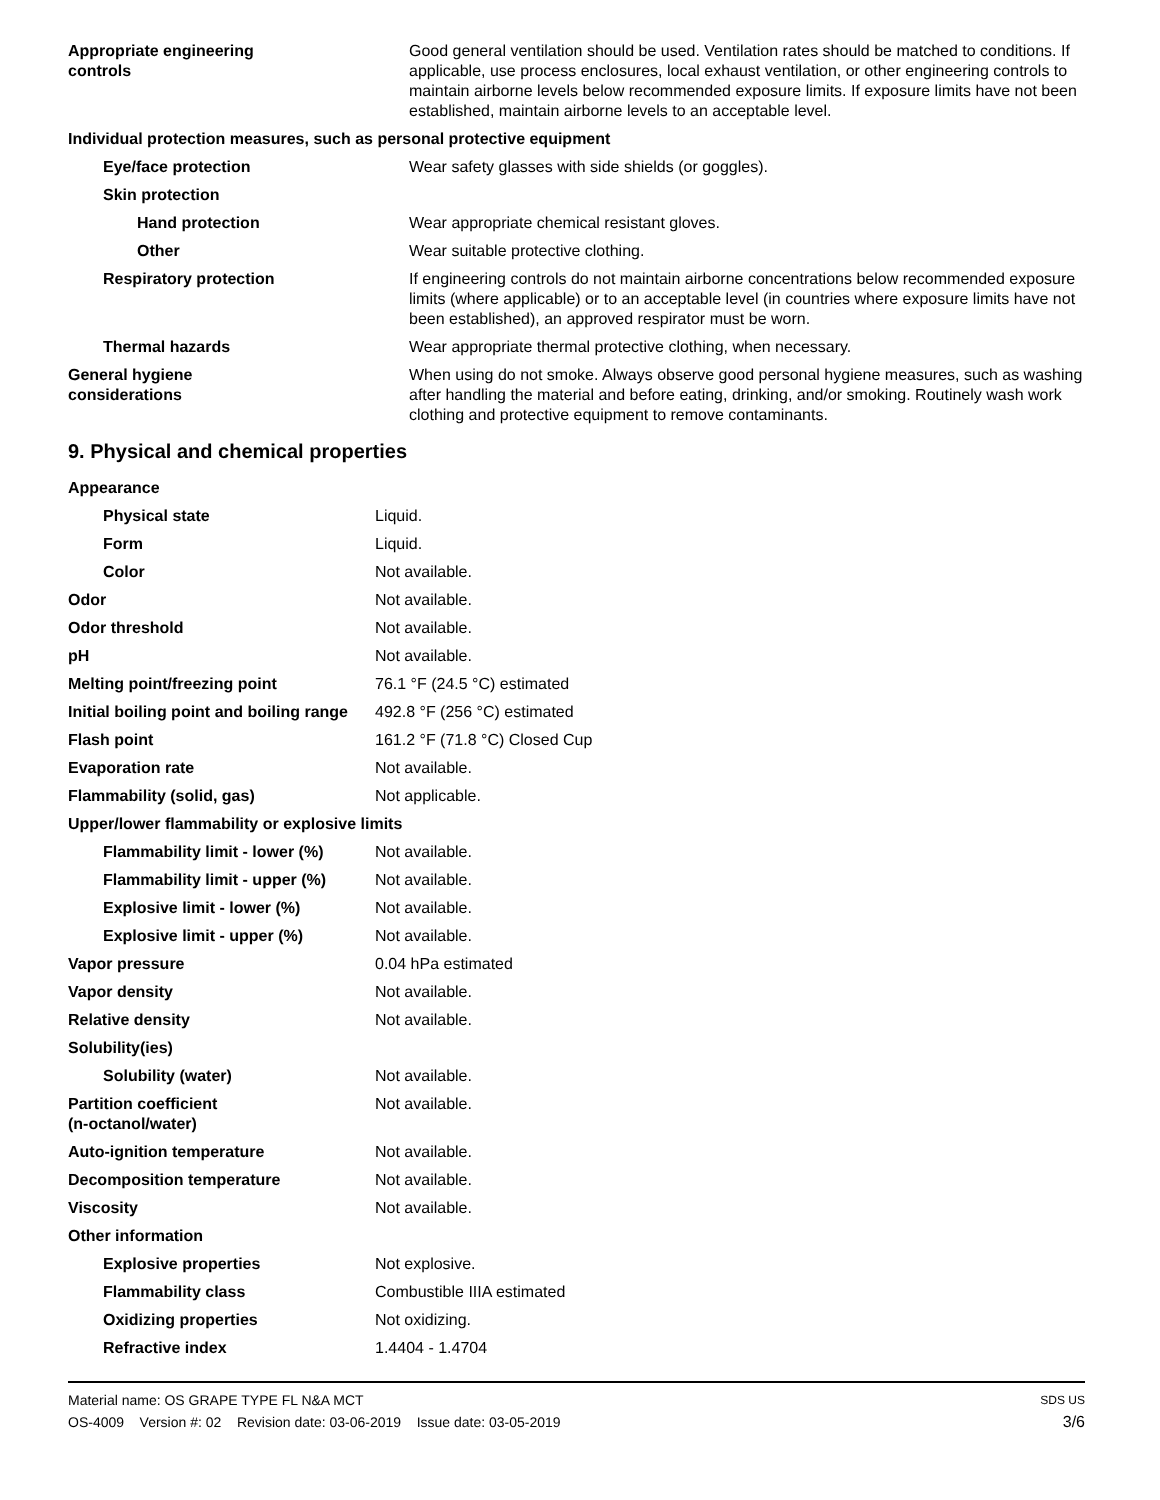| Appropriate engineering controls | Good general ventilation should be used. Ventilation rates should be matched to conditions. If applicable, use process enclosures, local exhaust ventilation, or other engineering controls to maintain airborne levels below recommended exposure limits. If exposure limits have not been established, maintain airborne levels to an acceptable level. |
| Individual protection measures, such as personal protective equipment | |
| Eye/face protection | Wear safety glasses with side shields (or goggles). |
| Skin protection | |
| Hand protection | Wear appropriate chemical resistant gloves. |
| Other | Wear suitable protective clothing. |
| Respiratory protection | If engineering controls do not maintain airborne concentrations below recommended exposure limits (where applicable) or to an acceptable level (in countries where exposure limits have not been established), an approved respirator must be worn. |
| Thermal hazards | Wear appropriate thermal protective clothing, when necessary. |
| General hygiene considerations | When using do not smoke. Always observe good personal hygiene measures, such as washing after handling the material and before eating, drinking, and/or smoking. Routinely wash work clothing and protective equipment to remove contaminants. |
9. Physical and chemical properties
| Appearance | |
| Physical state | Liquid. |
| Form | Liquid. |
| Color | Not available. |
| Odor | Not available. |
| Odor threshold | Not available. |
| pH | Not available. |
| Melting point/freezing point | 76.1 °F (24.5 °C) estimated |
| Initial boiling point and boiling range | 492.8 °F (256 °C) estimated |
| Flash point | 161.2 °F (71.8 °C) Closed Cup |
| Evaporation rate | Not available. |
| Flammability (solid, gas) | Not applicable. |
| Upper/lower flammability or explosive limits | |
| Flammability limit - lower (%) | Not available. |
| Flammability limit - upper (%) | Not available. |
| Explosive limit - lower (%) | Not available. |
| Explosive limit - upper (%) | Not available. |
| Vapor pressure | 0.04 hPa estimated |
| Vapor density | Not available. |
| Relative density | Not available. |
| Solubility(ies) | |
| Solubility (water) | Not available. |
| Partition coefficient (n-octanol/water) | Not available. |
| Auto-ignition temperature | Not available. |
| Decomposition temperature | Not available. |
| Viscosity | Not available. |
| Other information | |
| Explosive properties | Not explosive. |
| Flammability class | Combustible IIIA estimated |
| Oxidizing properties | Not oxidizing. |
| Refractive index | 1.4404 - 1.4704 |
Material name: OS GRAPE TYPE FL N&A MCT
OS-4009 Version #: 02 Revision date: 03-06-2019 Issue date: 03-05-2019
SDS US
3/6